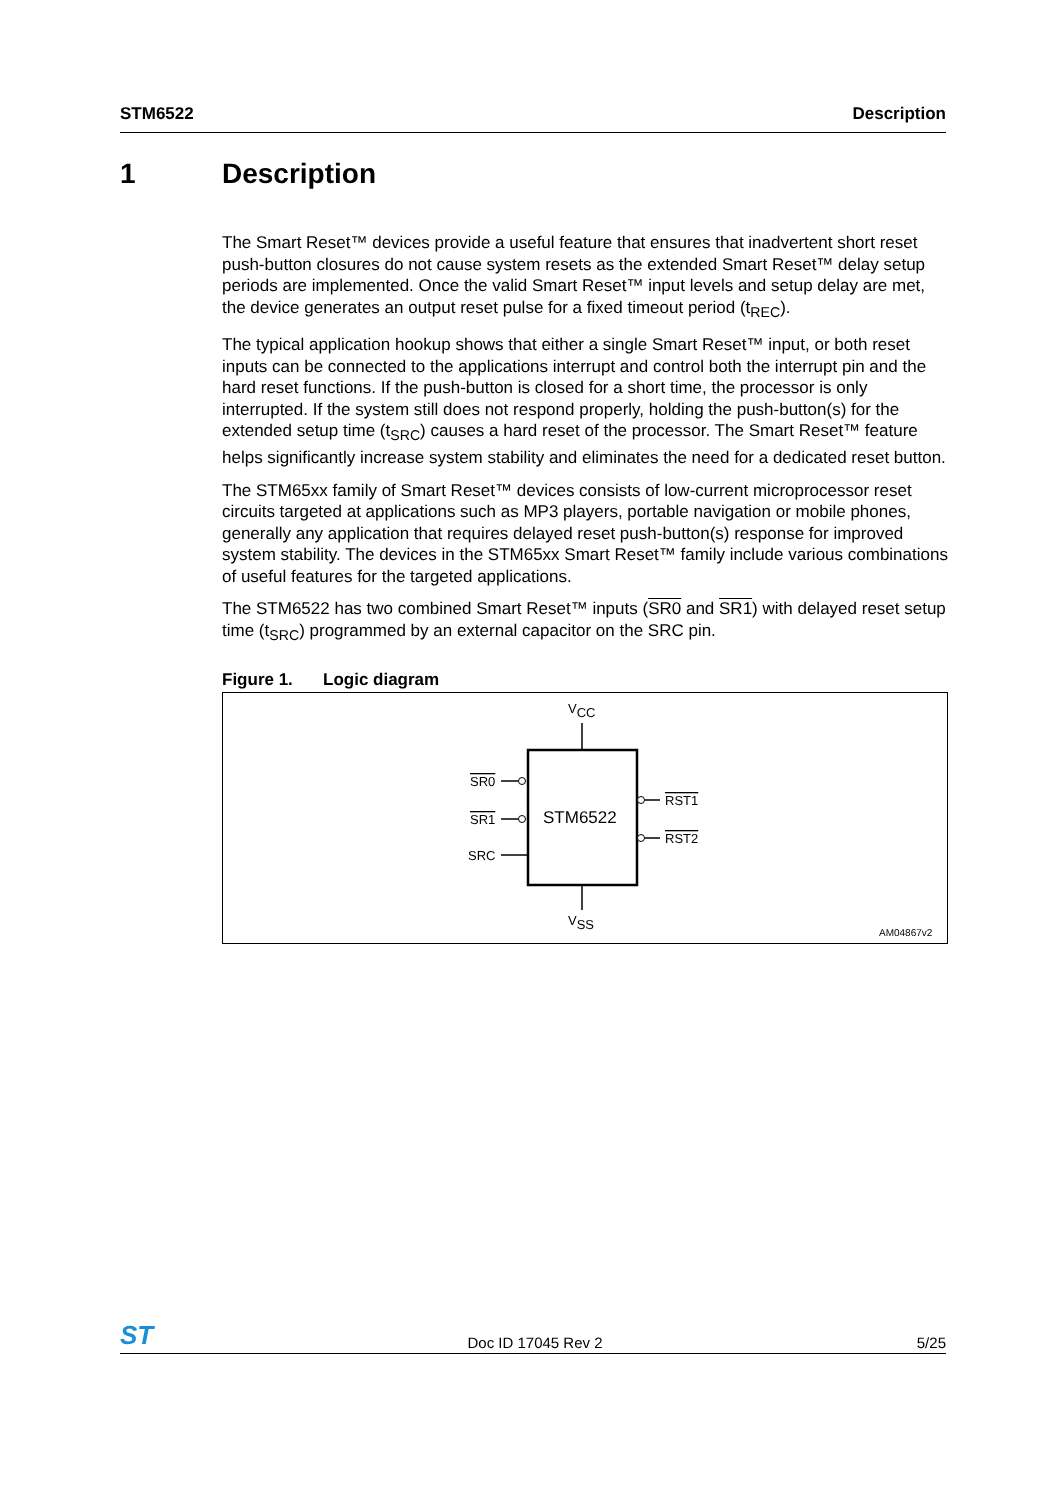STM6522 Description
1 Description
The Smart Reset™ devices provide a useful feature that ensures that inadvertent short reset push-button closures do not cause system resets as the extended Smart Reset™ delay setup periods are implemented. Once the valid Smart Reset™ input levels and setup delay are met, the device generates an output reset pulse for a fixed timeout period (t<sub>REC</sub>).
The typical application hookup shows that either a single Smart Reset™ input, or both reset inputs can be connected to the applications interrupt and control both the interrupt pin and the hard reset functions. If the push-button is closed for a short time, the processor is only interrupted. If the system still does not respond properly, holding the push-button(s) for the extended setup time (t<sub>SRC</sub>) causes a hard reset of the processor. The Smart Reset™ feature helps significantly increase system stability and eliminates the need for a dedicated reset button.
The STM65xx family of Smart Reset™ devices consists of low-current microprocessor reset circuits targeted at applications such as MP3 players, portable navigation or mobile phones, generally any application that requires delayed reset push-button(s) response for improved system stability. The devices in the STM65xx Smart Reset™ family include various combinations of useful features for the targeted applications.
The STM6522 has two combined Smart Reset™ inputs (SR0 and SR1) with delayed reset setup time (t<sub>SRC</sub>) programmed by an external capacitor on the SRC pin.
Figure 1. Logic diagram
VCC
VSS
SR0
SR1
SRC
RST1
RST2
STM6522
AM04867v2
ST Doc ID 17045 Rev 2 5/25